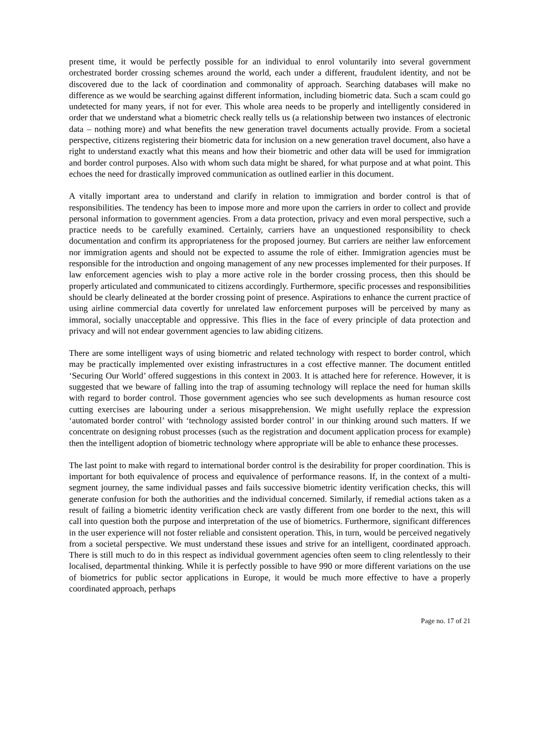present time, it would be perfectly possible for an individual to enrol voluntarily into several government orchestrated border crossing schemes around the world, each under a different, fraudulent identity, and not be discovered due to the lack of coordination and commonality of approach. Searching databases will make no difference as we would be searching against different information, including biometric data. Such a scam could go undetected for many years, if not for ever. This whole area needs to be properly and intelligently considered in order that we understand what a biometric check really tells us (a relationship between two instances of electronic data – nothing more) and what benefits the new generation travel documents actually provide. From a societal perspective, citizens registering their biometric data for inclusion on a new generation travel document, also have a right to understand exactly what this means and how their biometric and other data will be used for immigration and border control purposes. Also with whom such data might be shared, for what purpose and at what point. This echoes the need for drastically improved communication as outlined earlier in this document.
A vitally important area to understand and clarify in relation to immigration and border control is that of responsibilities. The tendency has been to impose more and more upon the carriers in order to collect and provide personal information to government agencies. From a data protection, privacy and even moral perspective, such a practice needs to be carefully examined. Certainly, carriers have an unquestioned responsibility to check documentation and confirm its appropriateness for the proposed journey. But carriers are neither law enforcement nor immigration agents and should not be expected to assume the role of either. Immigration agencies must be responsible for the introduction and ongoing management of any new processes implemented for their purposes. If law enforcement agencies wish to play a more active role in the border crossing process, then this should be properly articulated and communicated to citizens accordingly. Furthermore, specific processes and responsibilities should be clearly delineated at the border crossing point of presence. Aspirations to enhance the current practice of using airline commercial data covertly for unrelated law enforcement purposes will be perceived by many as immoral, socially unacceptable and oppressive. This flies in the face of every principle of data protection and privacy and will not endear government agencies to law abiding citizens.
There are some intelligent ways of using biometric and related technology with respect to border control, which may be practically implemented over existing infrastructures in a cost effective manner. The document entitled ‘Securing Our World’ offered suggestions in this context in 2003. It is attached here for reference. However, it is suggested that we beware of falling into the trap of assuming technology will replace the need for human skills with regard to border control. Those government agencies who see such developments as human resource cost cutting exercises are labouring under a serious misapprehension. We might usefully replace the expression ‘automated border control’ with ‘technology assisted border control’ in our thinking around such matters. If we concentrate on designing robust processes (such as the registration and document application process for example) then the intelligent adoption of biometric technology where appropriate will be able to enhance these processes.
The last point to make with regard to international border control is the desirability for proper coordination. This is important for both equivalence of process and equivalence of performance reasons. If, in the context of a multi-segment journey, the same individual passes and fails successive biometric identity verification checks, this will generate confusion for both the authorities and the individual concerned. Similarly, if remedial actions taken as a result of failing a biometric identity verification check are vastly different from one border to the next, this will call into question both the purpose and interpretation of the use of biometrics. Furthermore, significant differences in the user experience will not foster reliable and consistent operation. This, in turn, would be perceived negatively from a societal perspective. We must understand these issues and strive for an intelligent, coordinated approach. There is still much to do in this respect as individual government agencies often seem to cling relentlessly to their localised, departmental thinking. While it is perfectly possible to have 990 or more different variations on the use of biometrics for public sector applications in Europe, it would be much more effective to have a properly coordinated approach, perhaps
Page no. 17 of 21